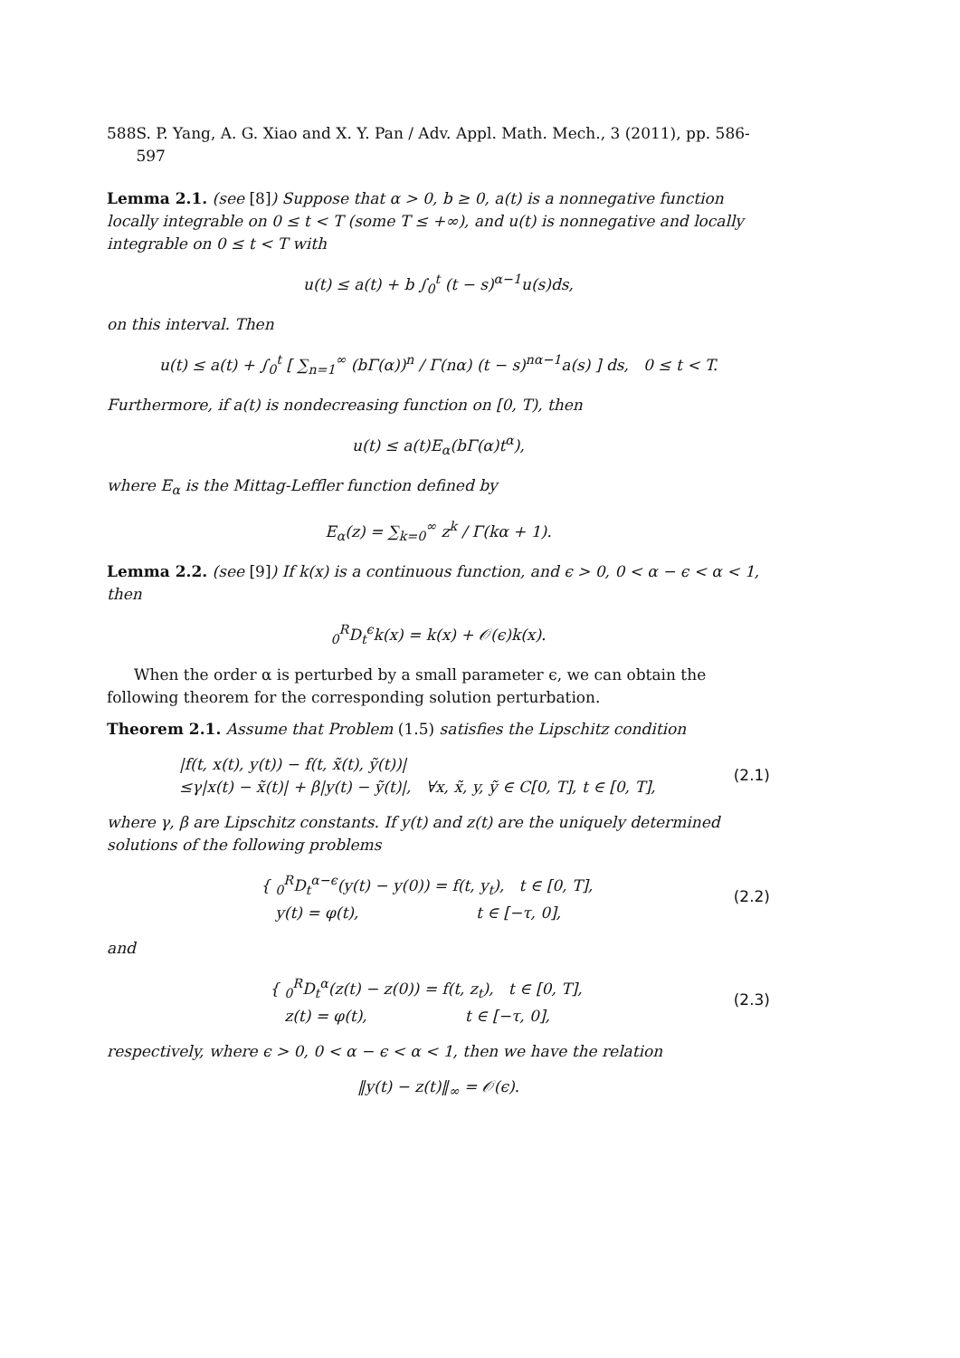588 S. P. Yang, A. G. Xiao and X. Y. Pan / Adv. Appl. Math. Mech., 3 (2011), pp. 586-597
Lemma 2.1. (see [8]) Suppose that α > 0, b ≥ 0, a(t) is a nonnegative function locally integrable on 0 ≤ t < T (some T ≤ +∞), and u(t) is nonnegative and locally integrable on 0 ≤ t < T with
u(t) ≤ a(t) + b ∫<sub>0</sub><sup>t</sup> (t − s)<sup>α−1</sup>u(s)ds,
on this interval. Then
u(t) ≤ a(t) + ∫<sub>0</sub><sup>t</sup> [ ∑<sub>n=1</sub><sup>∞</sup> (bΓ(α))<sup>n</sup> / Γ(nα) (t − s)<sup>nα−1</sup>a(s) ] ds, 0 ≤ t < T.
Furthermore, if a(t) is nondecreasing function on [0, T), then
u(t) ≤ a(t)E<sub>α</sub>(bΓ(α)t<sup>α</sup>),
where E<sub>α</sub> is the Mittag-Leffler function defined by
E<sub>α</sub>(z) = ∑<sub>k=0</sub><sup>∞</sup> z<sup>k</sup> / Γ(kα + 1).
Lemma 2.2. (see [9]) If k(x) is a continuous function, and ϵ > 0, 0 < α − ϵ < α < 1, then
<sub>0</sub><sup>R</sup>D<sub>t</sub><sup>ϵ</sup>k(x) = k(x) + 𝒪(ϵ)k(x).
When the order α is perturbed by a small parameter ϵ, we can obtain the following theorem for the corresponding solution perturbation.
Theorem 2.1. Assume that Problem (1.5) satisfies the Lipschitz condition
|f(t, x(t), y(t)) − f(t, x̃(t), ỹ(t))|
≤γ|x(t) − x̃(t)| + β|y(t) − ỹ(t)|, ∀x, x̃, y, ỹ ∈ C[0, T], t ∈ [0, T], (2.1)
where γ, β are Lipschitz constants. If y(t) and z(t) are the uniquely determined solutions of the following problems
{ <sub>0</sub><sup>R</sup>D<sub>t</sub><sup>α−ϵ</sup>(y(t) − y(0)) = f(t, y<sub>t</sub>), t ∈ [0, T],
y(t) = φ(t), t ∈ [−τ, 0], (2.2)
and
{ <sub>0</sub><sup>R</sup>D<sub>t</sub><sup>α</sup>(z(t) − z(0)) = f(t, z<sub>t</sub>), t ∈ [0, T],
z(t) = φ(t), t ∈ [−τ, 0], (2.3)
respectively, where ϵ > 0, 0 < α − ϵ < α < 1, then we have the relation
‖y(t) − z(t)‖<sub>∞</sub> = 𝒪(ϵ).